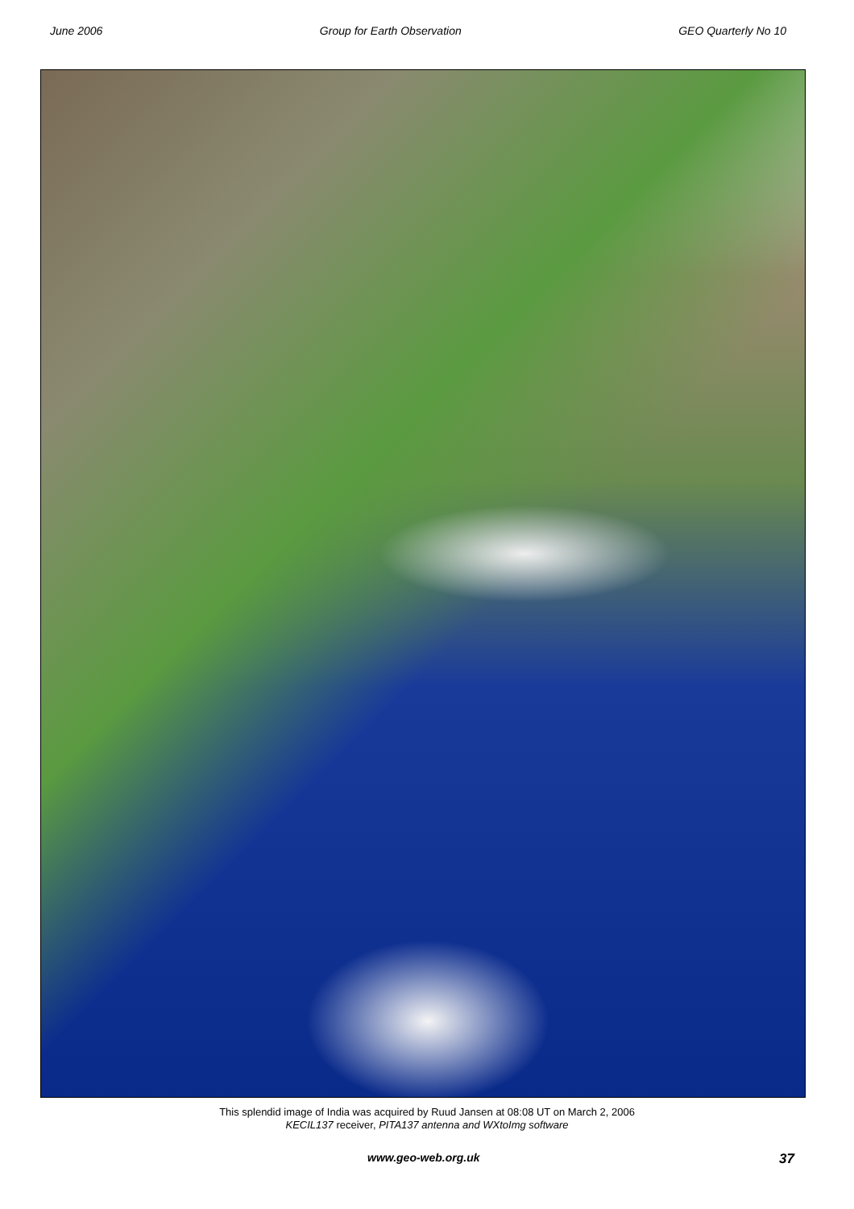June 2006 Group for Earth Observation GEO Quarterly No 10
This splendid image of India was acquired by Ruud Jansen at 08:08 UT on March 2, 2006
KECIL137 receiver, PITA137 antenna and WXtoImg software
www.geo-web.org.uk 37